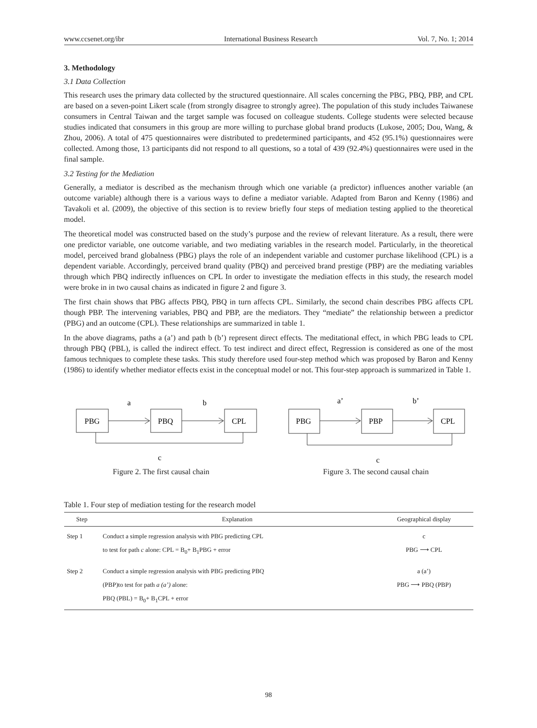www.ccsenet.org/ibr International Business Research Vol. 7, No. 1; 2014
3. Methodology
3.1 Data Collection
This research uses the primary data collected by the structured questionnaire. All scales concerning the PBG, PBQ, PBP, and CPL are based on a seven-point Likert scale (from strongly disagree to strongly agree). The population of this study includes Taiwanese consumers in Central Taiwan and the target sample was focused on colleague students. College students were selected because studies indicated that consumers in this group are more willing to purchase global brand products (Lukose, 2005; Dou, Wang, & Zhou, 2006). A total of 475 questionnaires were distributed to predetermined participants, and 452 (95.1%) questionnaires were collected. Among those, 13 participants did not respond to all questions, so a total of 439 (92.4%) questionnaires were used in the final sample.
3.2 Testing for the Mediation
Generally, a mediator is described as the mechanism through which one variable (a predictor) influences another variable (an outcome variable) although there is a various ways to define a mediator variable. Adapted from Baron and Kenny (1986) and Tavakoli et al. (2009), the objective of this section is to review briefly four steps of mediation testing applied to the theoretical model.
The theoretical model was constructed based on the study’s purpose and the review of relevant literature. As a result, there were one predictor variable, one outcome variable, and two mediating variables in the research model. Particularly, in the theoretical model, perceived brand globalness (PBG) plays the role of an independent variable and customer purchase likelihood (CPL) is a dependent variable. Accordingly, perceived brand quality (PBQ) and perceived brand prestige (PBP) are the mediating variables through which PBQ indirectly influences on CPL In order to investigate the mediation effects in this study, the research model were broke in in two causal chains as indicated in figure 2 and figure 3.
The first chain shows that PBG affects PBQ, PBQ in turn affects CPL. Similarly, the second chain describes PBG affects CPL though PBP. The intervening variables, PBQ and PBP, are the mediators. They “mediate” the relationship between a predictor (PBG) and an outcome (CPL). These relationships are summarized in table 1.
In the above diagrams, paths a (a’) and path b (b’) represent direct effects. The meditational effect, in which PBG leads to CPL through PBQ (PBL), is called the indirect effect. To test indirect and direct effect, Regression is considered as one of the most famous techniques to complete these tasks. This study therefore used four-step method which was proposed by Baron and Kenny (1986) to identify whether mediator effects exist in the conceptual model or not. This four-step approach is summarized in Table 1.
a
b
PBG
PBQ
CPL
c
Figure 2. The first causal chain
a’
b’
PBG
PBP
CPL
c
Figure 3. The second causal chain
Table 1. Four step of mediation testing for the research model
| Step | Explanation | Geographical display |
| --- | --- | --- |
| Step 1 | Conduct a simple regression analysis with PBG predicting CPL to test for path c alone: CPL = B<sub>0</sub>+ B<sub>1</sub>PBG + error | c PBG ⟶ CPL |
| Step 2 | Conduct a simple regression analysis with PBG predicting PBQ (PBP)to test for path a (a’) alone: PBQ (PBL) = B<sub>0</sub>+ B<sub>1</sub>CPL + error | a (a’) PBG ⟶ PBQ (PBP) |
98